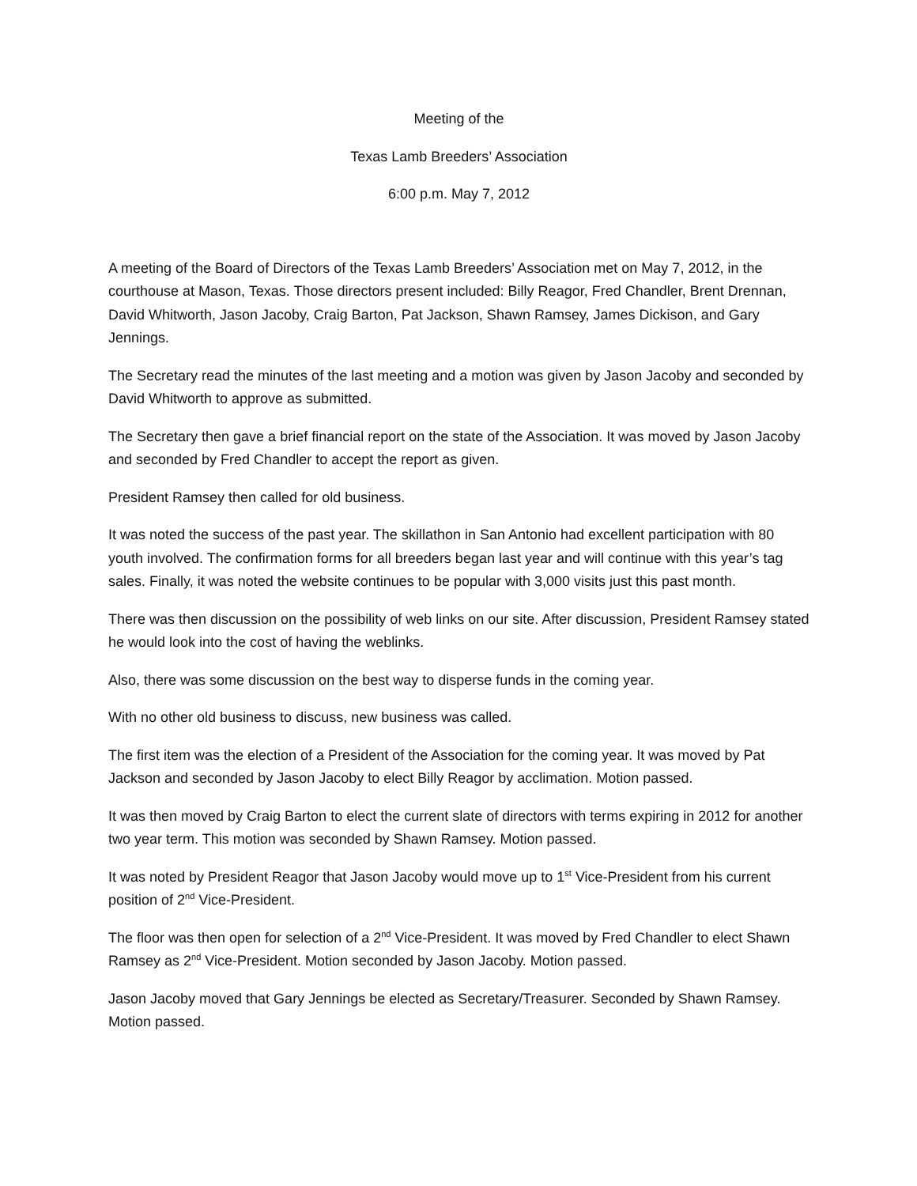Meeting of the
Texas Lamb Breeders’ Association
6:00 p.m. May 7, 2012
A meeting of the Board of Directors of the Texas Lamb Breeders’ Association met on May 7, 2012, in the courthouse at Mason, Texas. Those directors present included: Billy Reagor, Fred Chandler, Brent Drennan, David Whitworth, Jason Jacoby, Craig Barton, Pat Jackson, Shawn Ramsey, James Dickison, and Gary Jennings.
The Secretary read the minutes of the last meeting and a motion was given by Jason Jacoby and seconded by David Whitworth to approve as submitted.
The Secretary then gave a brief financial report on the state of the Association. It was moved by Jason Jacoby and seconded by Fred Chandler to accept the report as given.
President Ramsey then called for old business.
It was noted the success of the past year. The skillathon in San Antonio had excellent participation with 80 youth involved. The confirmation forms for all breeders began last year and will continue with this year’s tag sales. Finally, it was noted the website continues to be popular with 3,000 visits just this past month.
There was then discussion on the possibility of web links on our site. After discussion, President Ramsey stated he would look into the cost of having the weblinks.
Also, there was some discussion on the best way to disperse funds in the coming year.
With no other old business to discuss, new business was called.
The first item was the election of a President of the Association for the coming year. It was moved by Pat Jackson and seconded by Jason Jacoby to elect Billy Reagor by acclimation. Motion passed.
It was then moved by Craig Barton to elect the current slate of directors with terms expiring in 2012 for another two year term. This motion was seconded by Shawn Ramsey. Motion passed.
It was noted by President Reagor that Jason Jacoby would move up to 1<sup>st</sup> Vice-President from his current position of 2<sup>nd</sup> Vice-President.
The floor was then open for selection of a 2<sup>nd</sup> Vice-President. It was moved by Fred Chandler to elect Shawn Ramsey as 2<sup>nd</sup> Vice-President. Motion seconded by Jason Jacoby. Motion passed.
Jason Jacoby moved that Gary Jennings be elected as Secretary/Treasurer. Seconded by Shawn Ramsey. Motion passed.